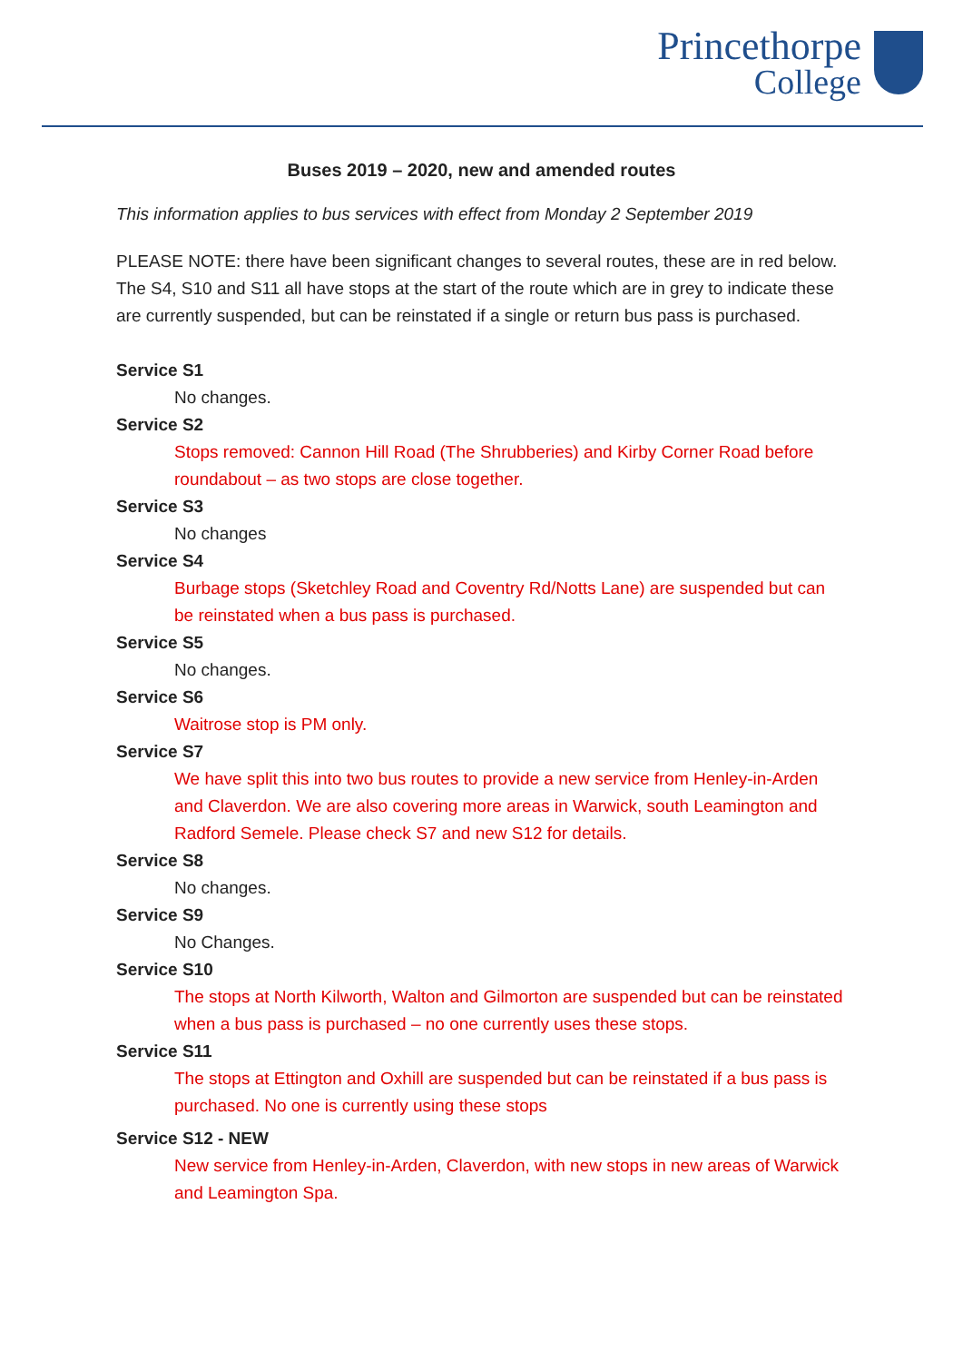Princethorpe
College
Buses 2019 – 2020, new and amended routes
This information applies to bus services with effect from Monday 2 September 2019
PLEASE NOTE: there have been significant changes to several routes, these are in red below. The S4, S10 and S11 all have stops at the start of the route which are in grey to indicate these are currently suspended, but can be reinstated if a single or return bus pass is purchased.
Service S1
No changes.
Service S2
Stops removed: Cannon Hill Road (The Shrubberies) and Kirby Corner Road before roundabout – as two stops are close together.
Service S3
No changes
Service S4
Burbage stops (Sketchley Road and Coventry Rd/Notts Lane) are suspended but can be reinstated when a bus pass is purchased.
Service S5
No changes.
Service S6
Waitrose stop is PM only.
Service S7
We have split this into two bus routes to provide a new service from Henley-in-Arden and Claverdon. We are also covering more areas in Warwick, south Leamington and Radford Semele. Please check S7 and new S12 for details.
Service S8
No changes.
Service S9
No Changes.
Service S10
The stops at North Kilworth, Walton and Gilmorton are suspended but can be reinstated when a bus pass is purchased – no one currently uses these stops.
Service S11
The stops at Ettington and Oxhill are suspended but can be reinstated if a bus pass is purchased. No one is currently using these stops
Service S12 - NEW
New service from Henley-in-Arden, Claverdon, with new stops in new areas of Warwick and Leamington Spa.